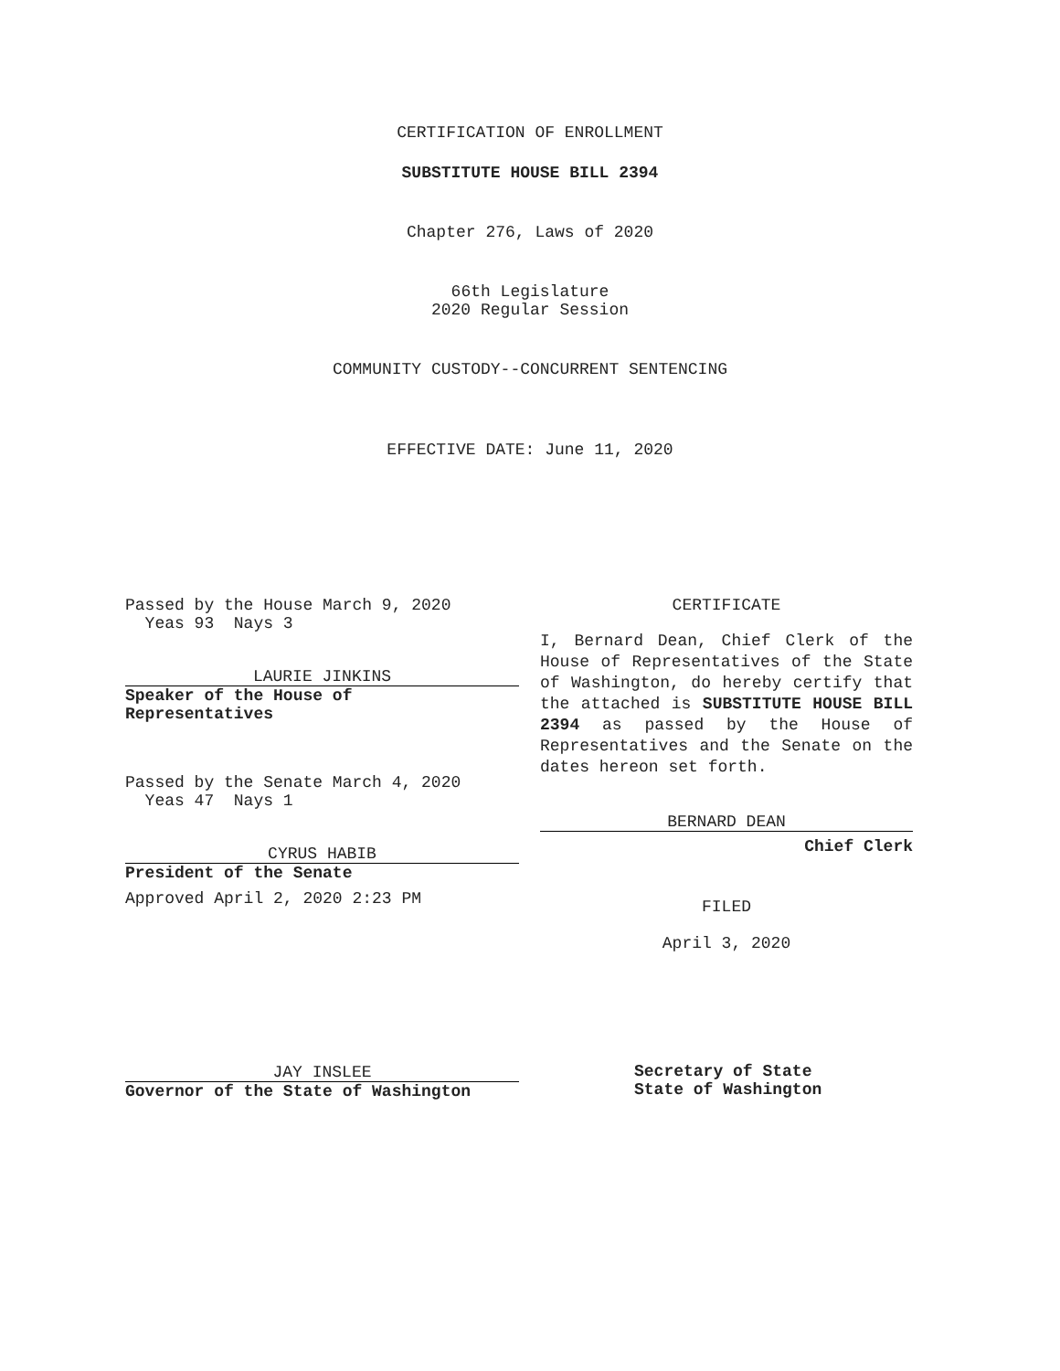CERTIFICATION OF ENROLLMENT
SUBSTITUTE HOUSE BILL 2394
Chapter 276, Laws of 2020
66th Legislature
2020 Regular Session
COMMUNITY CUSTODY--CONCURRENT SENTENCING
EFFECTIVE DATE: June 11, 2020
Passed by the House March 9, 2020
Yeas 93 Nays 3
LAURIE JINKINS
Speaker of the House of
Representatives
Passed by the Senate March 4, 2020
Yeas 47 Nays 1
CYRUS HABIB
President of the Senate
Approved April 2, 2020 2:23 PM
JAY INSLEE
Governor of the State of Washington
CERTIFICATE
I, Bernard Dean, Chief Clerk of the House of Representatives of the State of Washington, do hereby certify that the attached is SUBSTITUTE HOUSE BILL 2394 as passed by the House of Representatives and the Senate on the dates hereon set forth.
BERNARD DEAN
Chief Clerk
FILED
April 3, 2020
Secretary of State
State of Washington